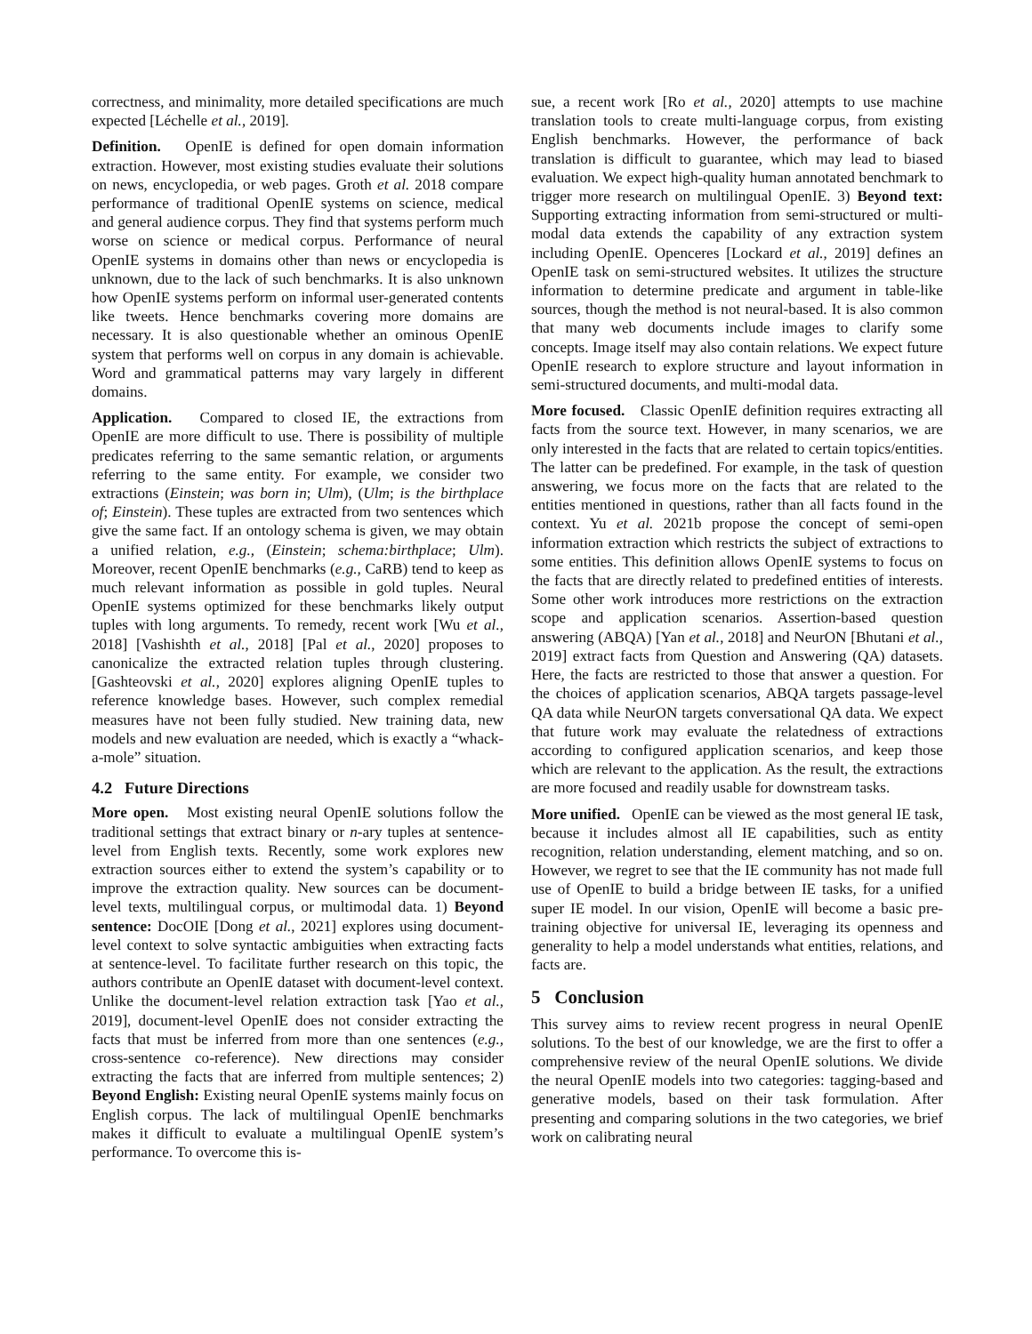correctness, and minimality, more detailed specifications are much expected [Léchelle et al., 2019].
Definition. OpenIE is defined for open domain information extraction. However, most existing studies evaluate their solutions on news, encyclopedia, or web pages. Groth et al. 2018 compare performance of traditional OpenIE systems on science, medical and general audience corpus. They find that systems perform much worse on science or medical corpus. Performance of neural OpenIE systems in domains other than news or encyclopedia is unknown, due to the lack of such benchmarks. It is also unknown how OpenIE systems perform on informal user-generated contents like tweets. Hence benchmarks covering more domains are necessary. It is also questionable whether an ominous OpenIE system that performs well on corpus in any domain is achievable. Word and grammatical patterns may vary largely in different domains.
Application. Compared to closed IE, the extractions from OpenIE are more difficult to use. There is possibility of multiple predicates referring to the same semantic relation, or arguments referring to the same entity. For example, we consider two extractions (Einstein; was born in; Ulm), (Ulm; is the birthplace of; Einstein). These tuples are extracted from two sentences which give the same fact. If an ontology schema is given, we may obtain a unified relation, e.g., (Einstein; schema:birthplace; Ulm). Moreover, recent OpenIE benchmarks (e.g., CaRB) tend to keep as much relevant information as possible in gold tuples. Neural OpenIE systems optimized for these benchmarks likely output tuples with long arguments. To remedy, recent work [Wu et al., 2018] [Vashishth et al., 2018] [Pal et al., 2020] proposes to canonicalize the extracted relation tuples through clustering. [Gashteovski et al., 2020] explores aligning OpenIE tuples to reference knowledge bases. However, such complex remedial measures have not been fully studied. New training data, new models and new evaluation are needed, which is exactly a “whack-a-mole” situation.
4.2 Future Directions
More open. Most existing neural OpenIE solutions follow the traditional settings that extract binary or n-ary tuples at sentence-level from English texts. Recently, some work explores new extraction sources either to extend the system’s capability or to improve the extraction quality. New sources can be document-level texts, multilingual corpus, or multimodal data. 1) Beyond sentence: DocOIE [Dong et al., 2021] explores using document-level context to solve syntactic ambiguities when extracting facts at sentence-level. To facilitate further research on this topic, the authors contribute an OpenIE dataset with document-level context. Unlike the document-level relation extraction task [Yao et al., 2019], document-level OpenIE does not consider extracting the facts that must be inferred from more than one sentences (e.g., cross-sentence co-reference). New directions may consider extracting the facts that are inferred from multiple sentences; 2) Beyond English: Existing neural OpenIE systems mainly focus on English corpus. The lack of multilingual OpenIE benchmarks makes it difficult to evaluate a multilingual OpenIE system’s performance. To overcome this is-
sue, a recent work [Ro et al., 2020] attempts to use machine translation tools to create multi-language corpus, from existing English benchmarks. However, the performance of back translation is difficult to guarantee, which may lead to biased evaluation. We expect high-quality human annotated benchmark to trigger more research on multilingual OpenIE. 3) Beyond text: Supporting extracting information from semi-structured or multi-modal data extends the capability of any extraction system including OpenIE. Openceres [Lockard et al., 2019] defines an OpenIE task on semi-structured websites. It utilizes the structure information to determine predicate and argument in table-like sources, though the method is not neural-based. It is also common that many web documents include images to clarify some concepts. Image itself may also contain relations. We expect future OpenIE research to explore structure and layout information in semi-structured documents, and multi-modal data.
More focused. Classic OpenIE definition requires extracting all facts from the source text. However, in many scenarios, we are only interested in the facts that are related to certain topics/entities. The latter can be predefined. For example, in the task of question answering, we focus more on the facts that are related to the entities mentioned in questions, rather than all facts found in the context. Yu et al. 2021b propose the concept of semi-open information extraction which restricts the subject of extractions to some entities. This definition allows OpenIE systems to focus on the facts that are directly related to predefined entities of interests. Some other work introduces more restrictions on the extraction scope and application scenarios. Assertion-based question answering (ABQA) [Yan et al., 2018] and NeurON [Bhutani et al., 2019] extract facts from Question and Answering (QA) datasets. Here, the facts are restricted to those that answer a question. For the choices of application scenarios, ABQA targets passage-level QA data while NeurON targets conversational QA data. We expect that future work may evaluate the relatedness of extractions according to configured application scenarios, and keep those which are relevant to the application. As the result, the extractions are more focused and readily usable for downstream tasks.
More unified. OpenIE can be viewed as the most general IE task, because it includes almost all IE capabilities, such as entity recognition, relation understanding, element matching, and so on. However, we regret to see that the IE community has not made full use of OpenIE to build a bridge between IE tasks, for a unified super IE model. In our vision, OpenIE will become a basic pre-training objective for universal IE, leveraging its openness and generality to help a model understands what entities, relations, and facts are.
5 Conclusion
This survey aims to review recent progress in neural OpenIE solutions. To the best of our knowledge, we are the first to offer a comprehensive review of the neural OpenIE solutions. We divide the neural OpenIE models into two categories: tagging-based and generative models, based on their task formulation. After presenting and comparing solutions in the two categories, we brief work on calibrating neural